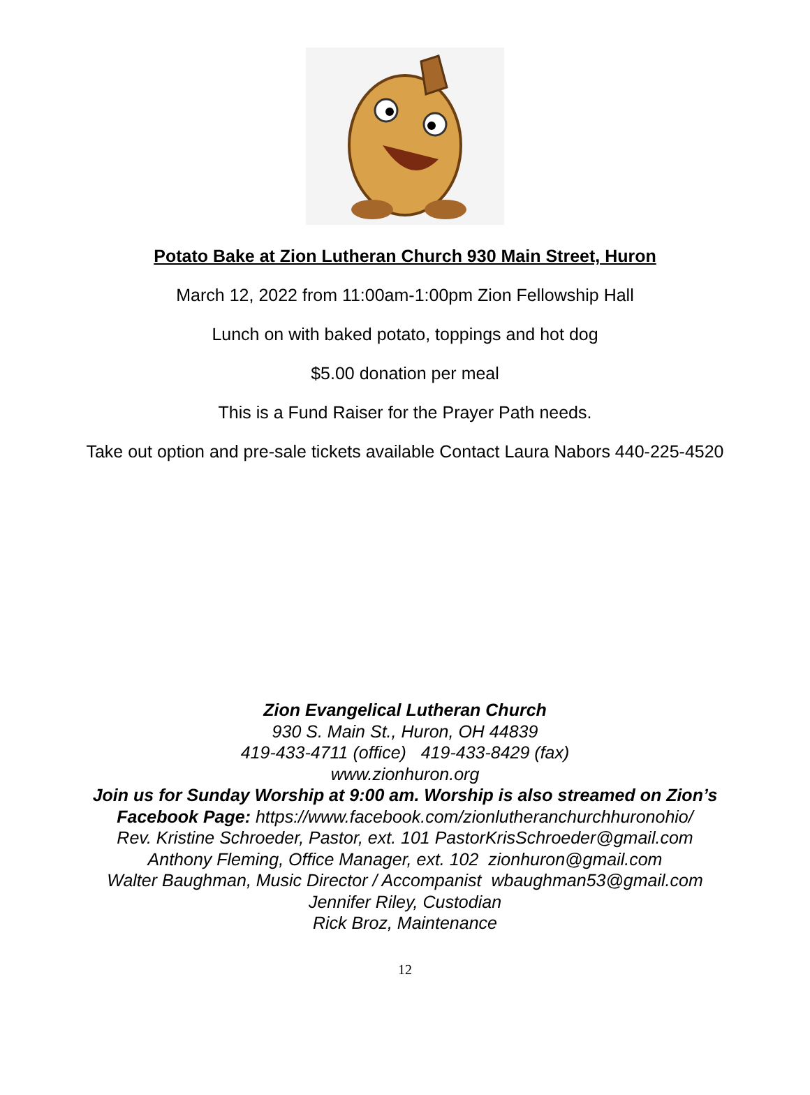Potato Bake at Zion Lutheran Church 930 Main Street, Huron
March 12, 2022 from 11:00am-1:00pm Zion Fellowship Hall
Lunch on with baked potato, toppings and hot dog
$5.00 donation per meal
This is a Fund Raiser for the Prayer Path needs.
Take out option and pre-sale tickets available Contact Laura Nabors 440-225-4520
Zion Evangelical Lutheran Church
930 S. Main St., Huron, OH 44839
419-433-4711 (office) 419-433-8429 (fax)
www.zionhuron.org
Join us for Sunday Worship at 9:00 am. Worship is also streamed on Zion’s
Facebook Page: https://www.facebook.com/zionlutheranchurchhuronohio/
Rev. Kristine Schroeder, Pastor, ext. 101 PastorKrisSchroeder@gmail.com
Anthony Fleming, Office Manager, ext. 102 zionhuron@gmail.com
Walter Baughman, Music Director / Accompanist wbaughman53@gmail.com
Jennifer Riley, Custodian
Rick Broz, Maintenance
12